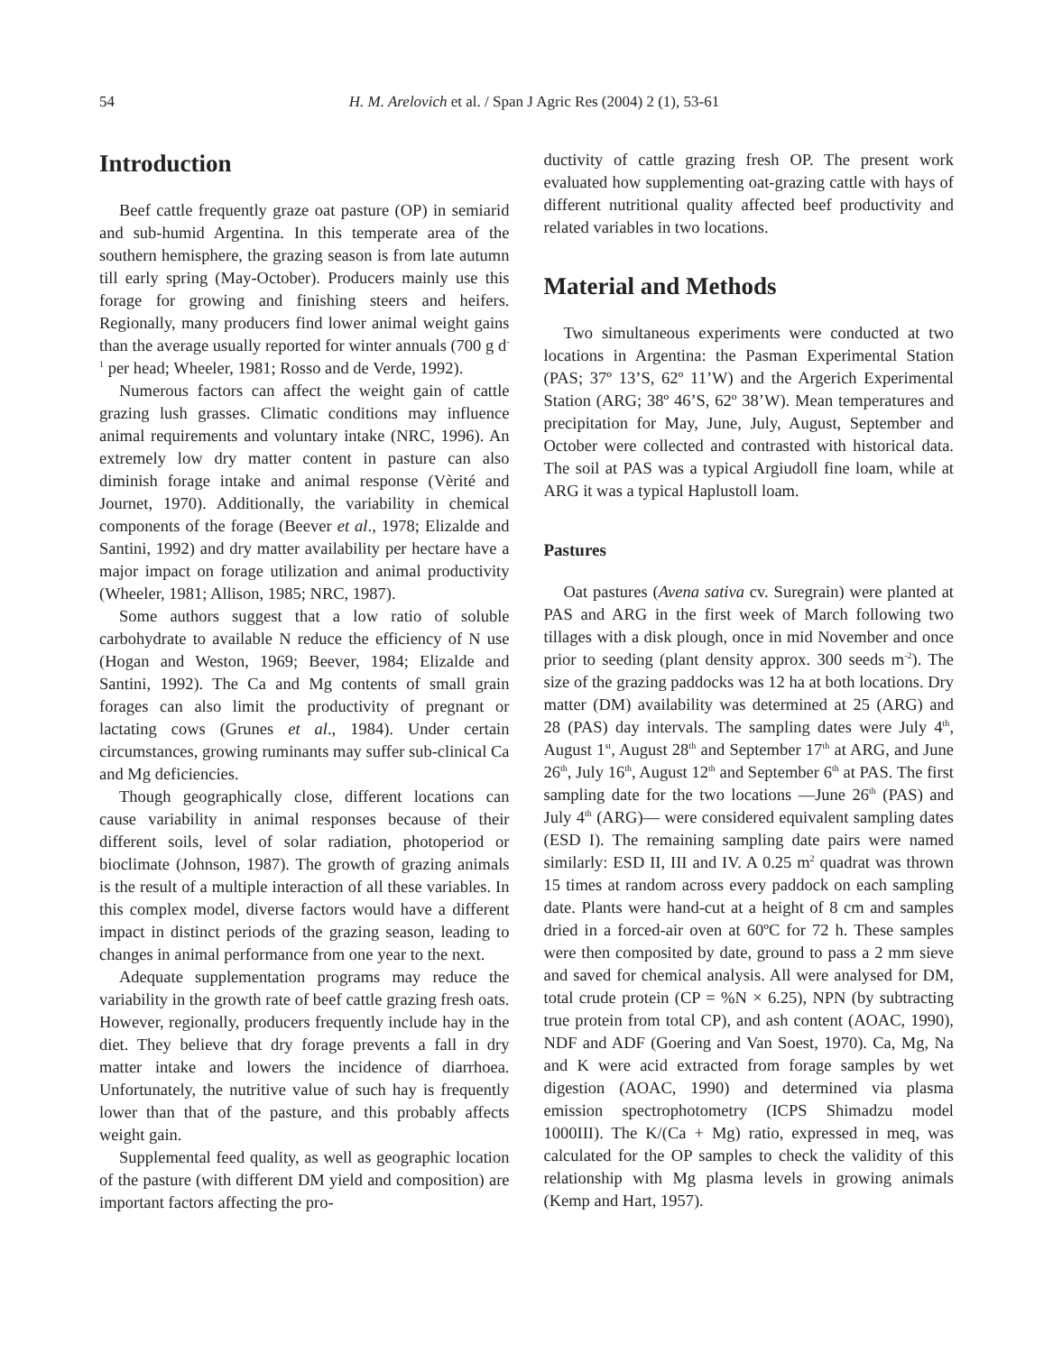54 H. M. Arelovich et al. / Span J Agric Res (2004) 2 (1), 53-61
Introduction
Beef cattle frequently graze oat pasture (OP) in semiarid and sub-humid Argentina. In this temperate area of the southern hemisphere, the grazing season is from late autumn till early spring (May-October). Producers mainly use this forage for growing and finishing steers and heifers. Regionally, many producers find lower animal weight gains than the average usually reported for winter annuals (700 g d<sup>-1</sup> per head; Wheeler, 1981; Rosso and de Verde, 1992).
Numerous factors can affect the weight gain of cattle grazing lush grasses. Climatic conditions may influence animal requirements and voluntary intake (NRC, 1996). An extremely low dry matter content in pasture can also diminish forage intake and animal response (Vèrité and Journet, 1970). Additionally, the variability in chemical components of the forage (Beever et al., 1978; Elizalde and Santini, 1992) and dry matter availability per hectare have a major impact on forage utilization and animal productivity (Wheeler, 1981; Allison, 1985; NRC, 1987).
Some authors suggest that a low ratio of soluble carbohydrate to available N reduce the efficiency of N use (Hogan and Weston, 1969; Beever, 1984; Elizalde and Santini, 1992). The Ca and Mg contents of small grain forages can also limit the productivity of pregnant or lactating cows (Grunes et al., 1984). Under certain circumstances, growing ruminants may suffer sub-clinical Ca and Mg deficiencies.
Though geographically close, different locations can cause variability in animal responses because of their different soils, level of solar radiation, photoperiod or bioclimate (Johnson, 1987). The growth of grazing animals is the result of a multiple interaction of all these variables. In this complex model, diverse factors would have a different impact in distinct periods of the grazing season, leading to changes in animal performance from one year to the next.
Adequate supplementation programs may reduce the variability in the growth rate of beef cattle grazing fresh oats. However, regionally, producers frequently include hay in the diet. They believe that dry forage prevents a fall in dry matter intake and lowers the incidence of diarrhoea. Unfortunately, the nutritive value of such hay is frequently lower than that of the pasture, and this probably affects weight gain.
Supplemental feed quality, as well as geographic location of the pasture (with different DM yield and composition) are important factors affecting the pro-
ductivity of cattle grazing fresh OP. The present work evaluated how supplementing oat-grazing cattle with hays of different nutritional quality affected beef productivity and related variables in two locations.
Material and Methods
Two simultaneous experiments were conducted at two locations in Argentina: the Pasman Experimental Station (PAS; 37º 13’S, 62º 11’W) and the Argerich Experimental Station (ARG; 38º 46’S, 62º 38’W). Mean temperatures and precipitation for May, June, July, August, September and October were collected and contrasted with historical data. The soil at PAS was a typical Argiudoll fine loam, while at ARG it was a typical Haplustoll loam.
Pastures
Oat pastures (Avena sativa cv. Suregrain) were planted at PAS and ARG in the first week of March following two tillages with a disk plough, once in mid November and once prior to seeding (plant density approx. 300 seeds m<sup>-2</sup>). The size of the grazing paddocks was 12 ha at both locations. Dry matter (DM) availability was determined at 25 (ARG) and 28 (PAS) day intervals. The sampling dates were July 4<sup>th</sup>, August 1<sup>st</sup>, August 28<sup>th</sup> and September 17<sup>th</sup> at ARG, and June 26<sup>th</sup>, July 16<sup>th</sup>, August 12<sup>th</sup> and September 6<sup>th</sup> at PAS. The first sampling date for the two locations —June 26<sup>th</sup> (PAS) and July 4<sup>th</sup> (ARG)— were considered equivalent sampling dates (ESD I). The remaining sampling date pairs were named similarly: ESD II, III and IV. A 0.25 m<sup>2</sup> quadrat was thrown 15 times at random across every paddock on each sampling date. Plants were hand-cut at a height of 8 cm and samples dried in a forced-air oven at 60ºC for 72 h. These samples were then composited by date, ground to pass a 2 mm sieve and saved for chemical analysis. All were analysed for DM, total crude protein (CP = %N × 6.25), NPN (by subtracting true protein from total CP), and ash content (AOAC, 1990), NDF and ADF (Goering and Van Soest, 1970). Ca, Mg, Na and K were acid extracted from forage samples by wet digestion (AOAC, 1990) and determined via plasma emission spectrophotometry (ICPS Shimadzu model 1000III). The K/(Ca + Mg) ratio, expressed in meq, was calculated for the OP samples to check the validity of this relationship with Mg plasma levels in growing animals (Kemp and Hart, 1957).